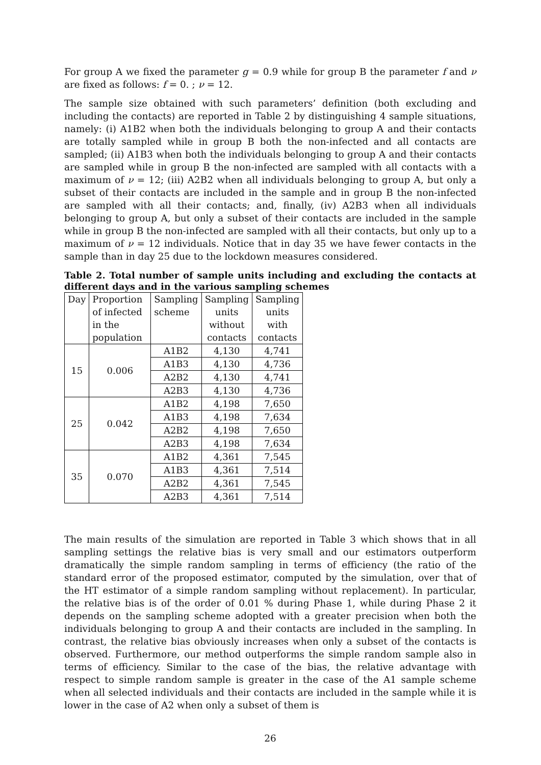For group A we fixed the parameter g = 0.9 while for group B the parameter f and ν are fixed as follows: f = 0. ; ν = 12.
The sample size obtained with such parameters’ definition (both excluding and including the contacts) are reported in Table 2 by distinguishing 4 sample situations, namely: (i) A1B2 when both the individuals belonging to group A and their contacts are totally sampled while in group B both the non-infected and all contacts are sampled; (ii) A1B3 when both the individuals belonging to group A and their contacts are sampled while in group B the non-infected are sampled with all contacts with a maximum of ν = 12; (iii) A2B2 when all individuals belonging to group A, but only a subset of their contacts are included in the sample and in group B the non-infected are sampled with all their contacts; and, finally, (iv) A2B3 when all individuals belonging to group A, but only a subset of their contacts are included in the sample while in group B the non-infected are sampled with all their contacts, but only up to a maximum of ν = 12 individuals. Notice that in day 35 we have fewer contacts in the sample than in day 25 due to the lockdown measures considered.
Table 2. Total number of sample units including and excluding the contacts at different days and in the various sampling schemes
| Day | Proportion of infected in the population | Sampling scheme | Sampling units without contacts | Sampling units with contacts |
| --- | --- | --- | --- | --- |
| 15 | 0.006 | A1B2 | 4,130 | 4,741 |
| | | A1B3 | 4,130 | 4,736 |
| | | A2B2 | 4,130 | 4,741 |
| | | A2B3 | 4,130 | 4,736 |
| 25 | 0.042 | A1B2 | 4,198 | 7,650 |
| | | A1B3 | 4,198 | 7,634 |
| | | A2B2 | 4,198 | 7,650 |
| | | A2B3 | 4,198 | 7,634 |
| 35 | 0.070 | A1B2 | 4,361 | 7,545 |
| | | A1B3 | 4,361 | 7,514 |
| | | A2B2 | 4,361 | 7,545 |
| | | A2B3 | 4,361 | 7,514 |
The main results of the simulation are reported in Table 3 which shows that in all sampling settings the relative bias is very small and our estimators outperform dramatically the simple random sampling in terms of efficiency (the ratio of the standard error of the proposed estimator, computed by the simulation, over that of the HT estimator of a simple random sampling without replacement). In particular, the relative bias is of the order of 0.01 % during Phase 1, while during Phase 2 it depends on the sampling scheme adopted with a greater precision when both the individuals belonging to group A and their contacts are included in the sampling. In contrast, the relative bias obviously increases when only a subset of the contacts is observed. Furthermore, our method outperforms the simple random sample also in terms of efficiency. Similar to the case of the bias, the relative advantage with respect to simple random sample is greater in the case of the A1 sample scheme when all selected individuals and their contacts are included in the sample while it is lower in the case of A2 when only a subset of them is
26